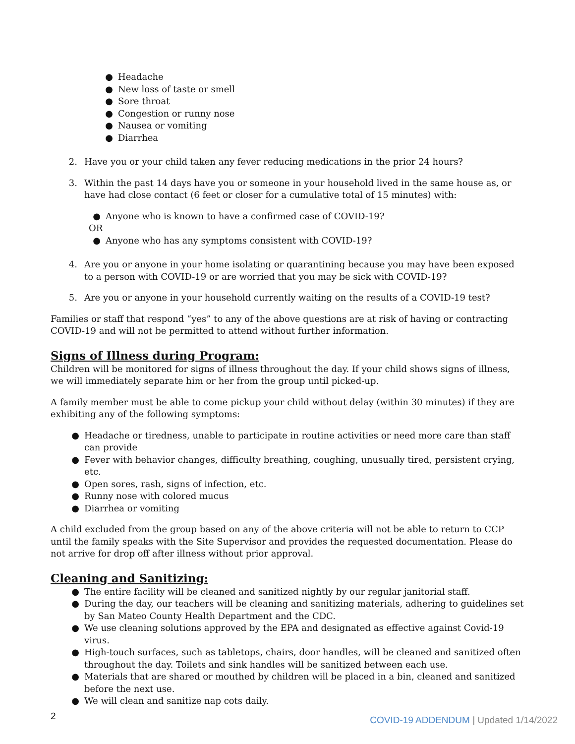● Headache
● New loss of taste or smell
● Sore throat
● Congestion or runny nose
● Nausea or vomiting
● Diarrhea
2. Have you or your child taken any fever reducing medications in the prior 24 hours?
3. Within the past 14 days have you or someone in your household lived in the same house as, or have had close contact (6 feet or closer for a cumulative total of 15 minutes) with:
● Anyone who is known to have a confirmed case of COVID-19?
OR
● Anyone who has any symptoms consistent with COVID-19?
4. Are you or anyone in your home isolating or quarantining because you may have been exposed to a person with COVID-19 or are worried that you may be sick with COVID-19?
5. Are you or anyone in your household currently waiting on the results of a COVID-19 test?
Families or staff that respond “yes” to any of the above questions are at risk of having or contracting COVID-19 and will not be permitted to attend without further information.
Signs of Illness during Program:
Children will be monitored for signs of illness throughout the day. If your child shows signs of illness, we will immediately separate him or her from the group until picked-up.
A family member must be able to come pickup your child without delay (within 30 minutes) if they are exhibiting any of the following symptoms:
● Headache or tiredness, unable to participate in routine activities or need more care than staff can provide
● Fever with behavior changes, difficulty breathing, coughing, unusually tired, persistent crying, etc.
● Open sores, rash, signs of infection, etc.
● Runny nose with colored mucus
● Diarrhea or vomiting
A child excluded from the group based on any of the above criteria will not be able to return to CCP until the family speaks with the Site Supervisor and provides the requested documentation. Please do not arrive for drop off after illness without prior approval.
Cleaning and Sanitizing:
● The entire facility will be cleaned and sanitized nightly by our regular janitorial staff.
● During the day, our teachers will be cleaning and sanitizing materials, adhering to guidelines set by San Mateo County Health Department and the CDC.
● We use cleaning solutions approved by the EPA and designated as effective against Covid-19 virus.
● High-touch surfaces, such as tabletops, chairs, door handles, will be cleaned and sanitized often throughout the day. Toilets and sink handles will be sanitized between each use.
● Materials that are shared or mouthed by children will be placed in a bin, cleaned and sanitized before the next use.
● We will clean and sanitize nap cots daily.
2 COVID-19 ADDENDUM | Updated 1/14/2022